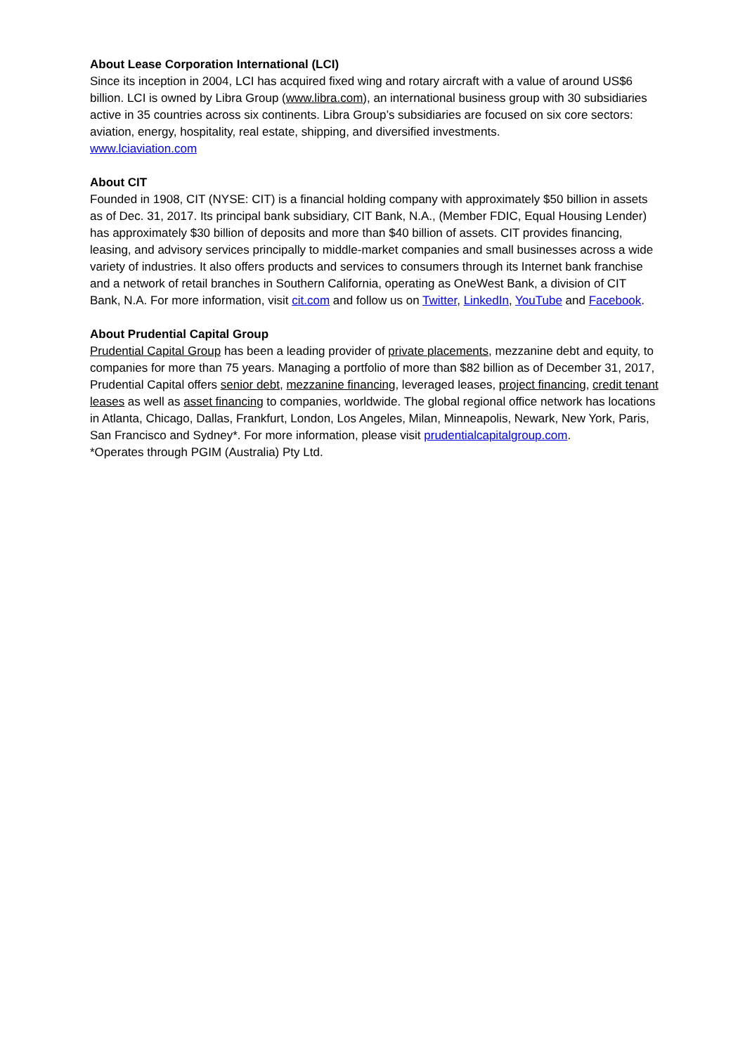About Lease Corporation International (LCI)
Since its inception in 2004, LCI has acquired fixed wing and rotary aircraft with a value of around US$6 billion. LCI is owned by Libra Group (www.libra.com), an international business group with 30 subsidiaries active in 35 countries across six continents. Libra Group’s subsidiaries are focused on six core sectors: aviation, energy, hospitality, real estate, shipping, and diversified investments.
www.lciaviation.com
About CIT
Founded in 1908, CIT (NYSE: CIT) is a financial holding company with approximately $50 billion in assets as of Dec. 31, 2017. Its principal bank subsidiary, CIT Bank, N.A., (Member FDIC, Equal Housing Lender) has approximately $30 billion of deposits and more than $40 billion of assets. CIT provides financing, leasing, and advisory services principally to middle-market companies and small businesses across a wide variety of industries. It also offers products and services to consumers through its Internet bank franchise and a network of retail branches in Southern California, operating as OneWest Bank, a division of CIT Bank, N.A. For more information, visit cit.com and follow us on Twitter, LinkedIn, YouTube and Facebook.
About Prudential Capital Group
Prudential Capital Group has been a leading provider of private placements, mezzanine debt and equity, to companies for more than 75 years. Managing a portfolio of more than $82 billion as of December 31, 2017, Prudential Capital offers senior debt, mezzanine financing, leveraged leases, project financing, credit tenant leases as well as asset financing to companies, worldwide. The global regional office network has locations in Atlanta, Chicago, Dallas, Frankfurt, London, Los Angeles, Milan, Minneapolis, Newark, New York, Paris, San Francisco and Sydney*. For more information, please visit prudentialcapitalgroup.com.
*Operates through PGIM (Australia) Pty Ltd.